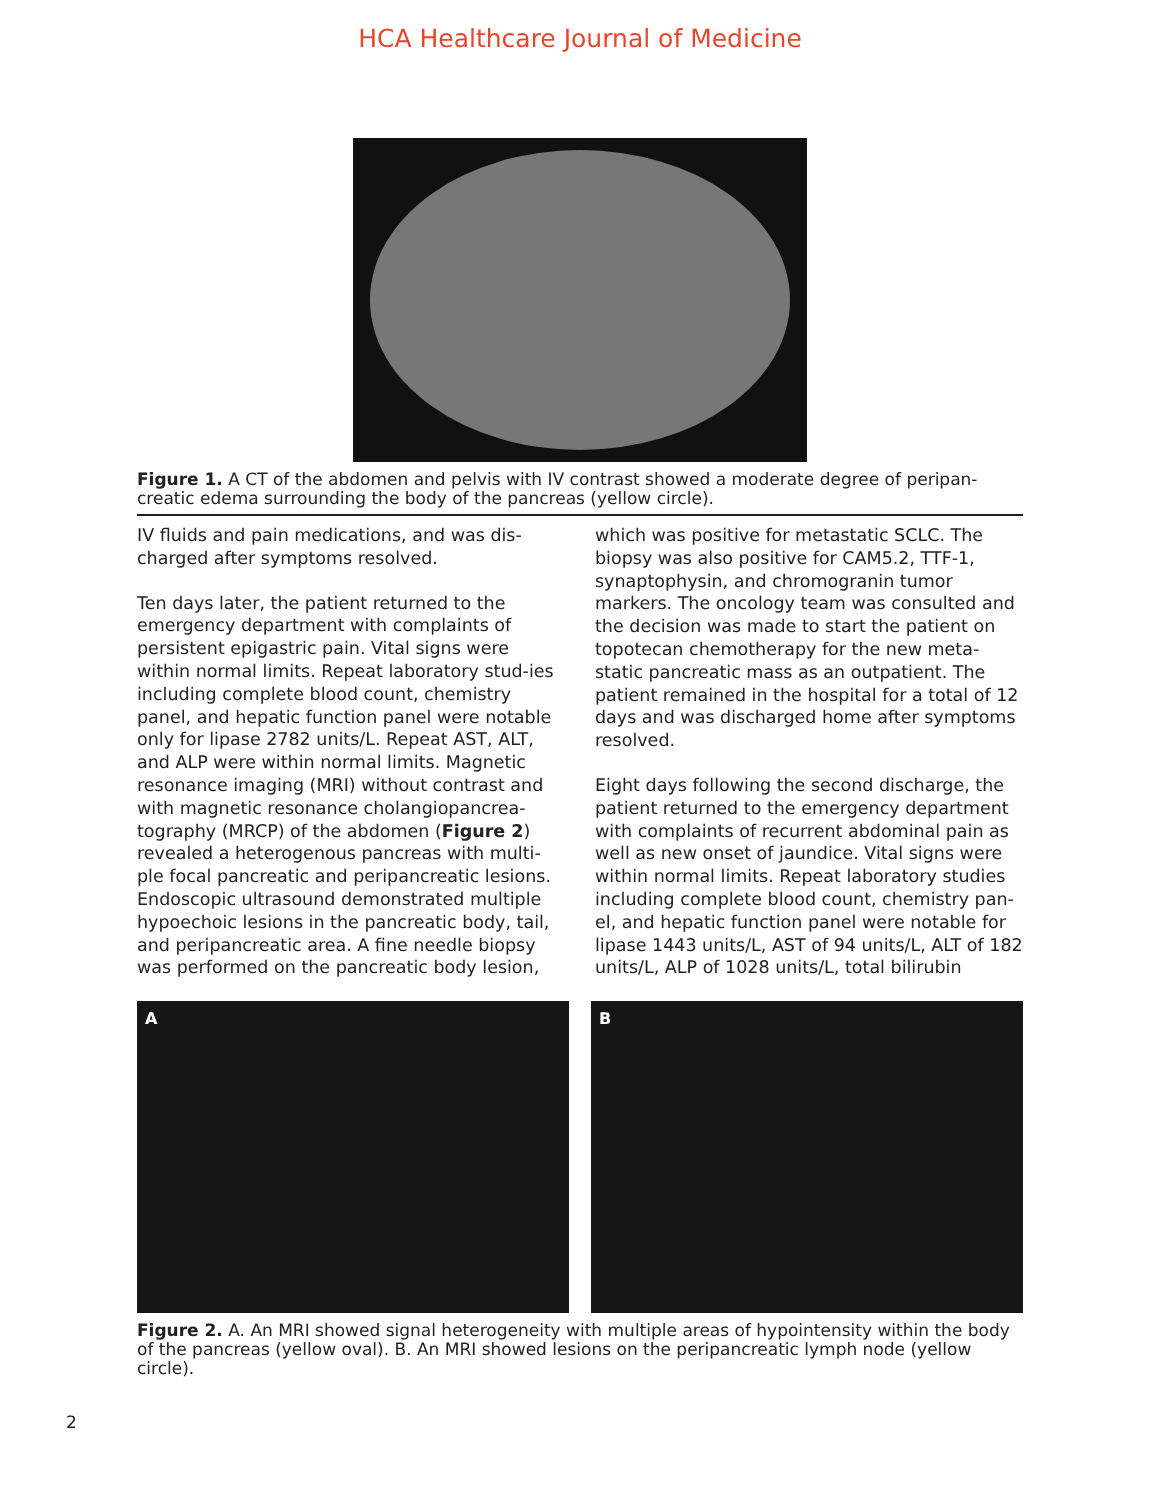HCA Healthcare Journal of Medicine
Figure 1. A CT of the abdomen and pelvis with IV contrast showed a moderate degree of peripan-creatic edema surrounding the body of the pancreas (yellow circle).
IV fluids and pain medications, and was dis-charged after symptoms resolved.
Ten days later, the patient returned to the emergency department with complaints of persistent epigastric pain. Vital signs were within normal limits. Repeat laboratory stud-ies including complete blood count, chemistry panel, and hepatic function panel were notable only for lipase 2782 units/L. Repeat AST, ALT, and ALP were within normal limits. Magnetic resonance imaging (MRI) without contrast and with magnetic resonance cholangiopancrea-tography (MRCP) of the abdomen (Figure 2) revealed a heterogenous pancreas with multi-ple focal pancreatic and peripancreatic lesions. Endoscopic ultrasound demonstrated multiple hypoechoic lesions in the pancreatic body, tail, and peripancreatic area. A fine needle biopsy was performed on the pancreatic body lesion,
which was positive for metastatic SCLC. The biopsy was also positive for CAM5.2, TTF-1, synaptophysin, and chromogranin tumor markers. The oncology team was consulted and the decision was made to start the patient on topotecan chemotherapy for the new meta-static pancreatic mass as an outpatient. The patient remained in the hospital for a total of 12 days and was discharged home after symptoms resolved.
Eight days following the second discharge, the patient returned to the emergency department with complaints of recurrent abdominal pain as well as new onset of jaundice. Vital signs were within normal limits. Repeat laboratory studies including complete blood count, chemistry pan-el, and hepatic function panel were notable for lipase 1443 units/L, AST of 94 units/L, ALT of 182 units/L, ALP of 1028 units/L, total bilirubin
A B
Figure 2. A. An MRI showed signal heterogeneity with multiple areas of hypointensity within the body of the pancreas (yellow oval). B. An MRI showed lesions on the peripancreatic lymph node (yellow circle).
2